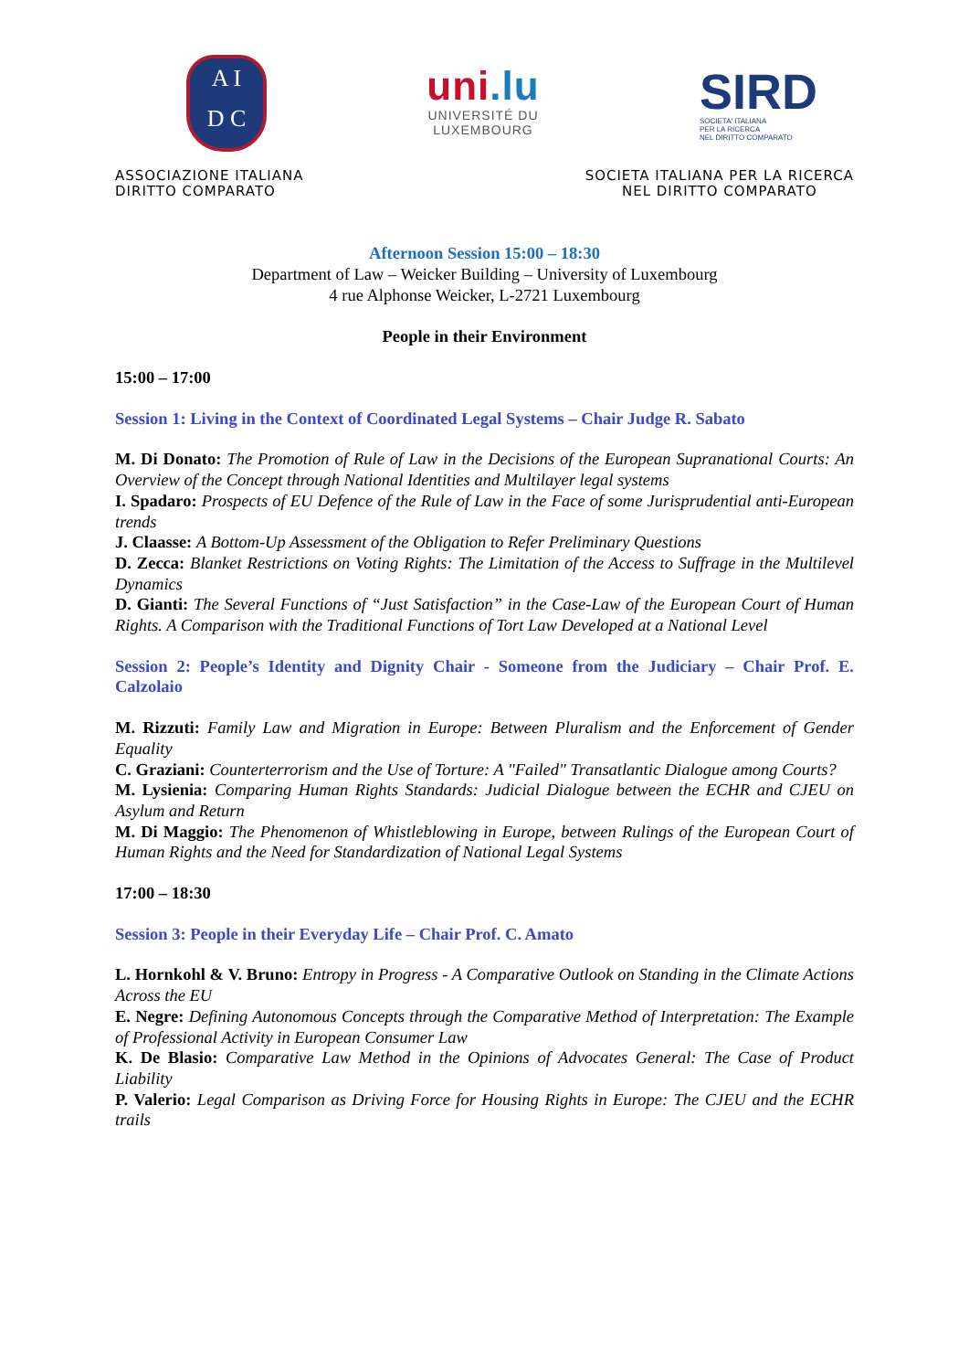A I
D C
uni.lu
UNIVERSITÉ DU
LUXEMBOURG
SIRD
SOCIETA' ITALIANA
PER LA RICERCA
NEL DIRITTO COMPARATO
ASSOCIAZIONE ITALIANA
DIRITTO COMPARATO
SOCIETA ITALIANA PER LA RICERCA
NEL DIRITTO COMPARATO
Afternoon Session 15:00 – 18:30
Department of Law – Weicker Building – University of Luxembourg
4 rue Alphonse Weicker, L-2721 Luxembourg
People in their Environment
15:00 – 17:00
Session 1: Living in the Context of Coordinated Legal Systems – Chair Judge R. Sabato
M. Di Donato: The Promotion of Rule of Law in the Decisions of the European Supranational Courts: An Overview of the Concept through National Identities and Multilayer legal systems
I. Spadaro: Prospects of EU Defence of the Rule of Law in the Face of some Jurisprudential anti-European trends
J. Claasse: A Bottom-Up Assessment of the Obligation to Refer Preliminary Questions
D. Zecca: Blanket Restrictions on Voting Rights: The Limitation of the Access to Suffrage in the Multilevel Dynamics
D. Gianti: The Several Functions of “Just Satisfaction” in the Case-Law of the European Court of Human Rights. A Comparison with the Traditional Functions of Tort Law Developed at a National Level
Session 2: People’s Identity and Dignity Chair - Someone from the Judiciary – Chair Prof. E. Calzolaio
M. Rizzuti: Family Law and Migration in Europe: Between Pluralism and the Enforcement of Gender Equality
C. Graziani: Counterterrorism and the Use of Torture: A "Failed" Transatlantic Dialogue among Courts?
M. Lysienia: Comparing Human Rights Standards: Judicial Dialogue between the ECHR and CJEU on Asylum and Return
M. Di Maggio: The Phenomenon of Whistleblowing in Europe, between Rulings of the European Court of Human Rights and the Need for Standardization of National Legal Systems
17:00 – 18:30
Session 3: People in their Everyday Life – Chair Prof. C. Amato
L. Hornkohl & V. Bruno: Entropy in Progress - A Comparative Outlook on Standing in the Climate Actions Across the EU
E. Negre: Defining Autonomous Concepts through the Comparative Method of Interpretation: The Example of Professional Activity in European Consumer Law
K. De Blasio: Comparative Law Method in the Opinions of Advocates General: The Case of Product Liability
P. Valerio: Legal Comparison as Driving Force for Housing Rights in Europe: The CJEU and the ECHR trails